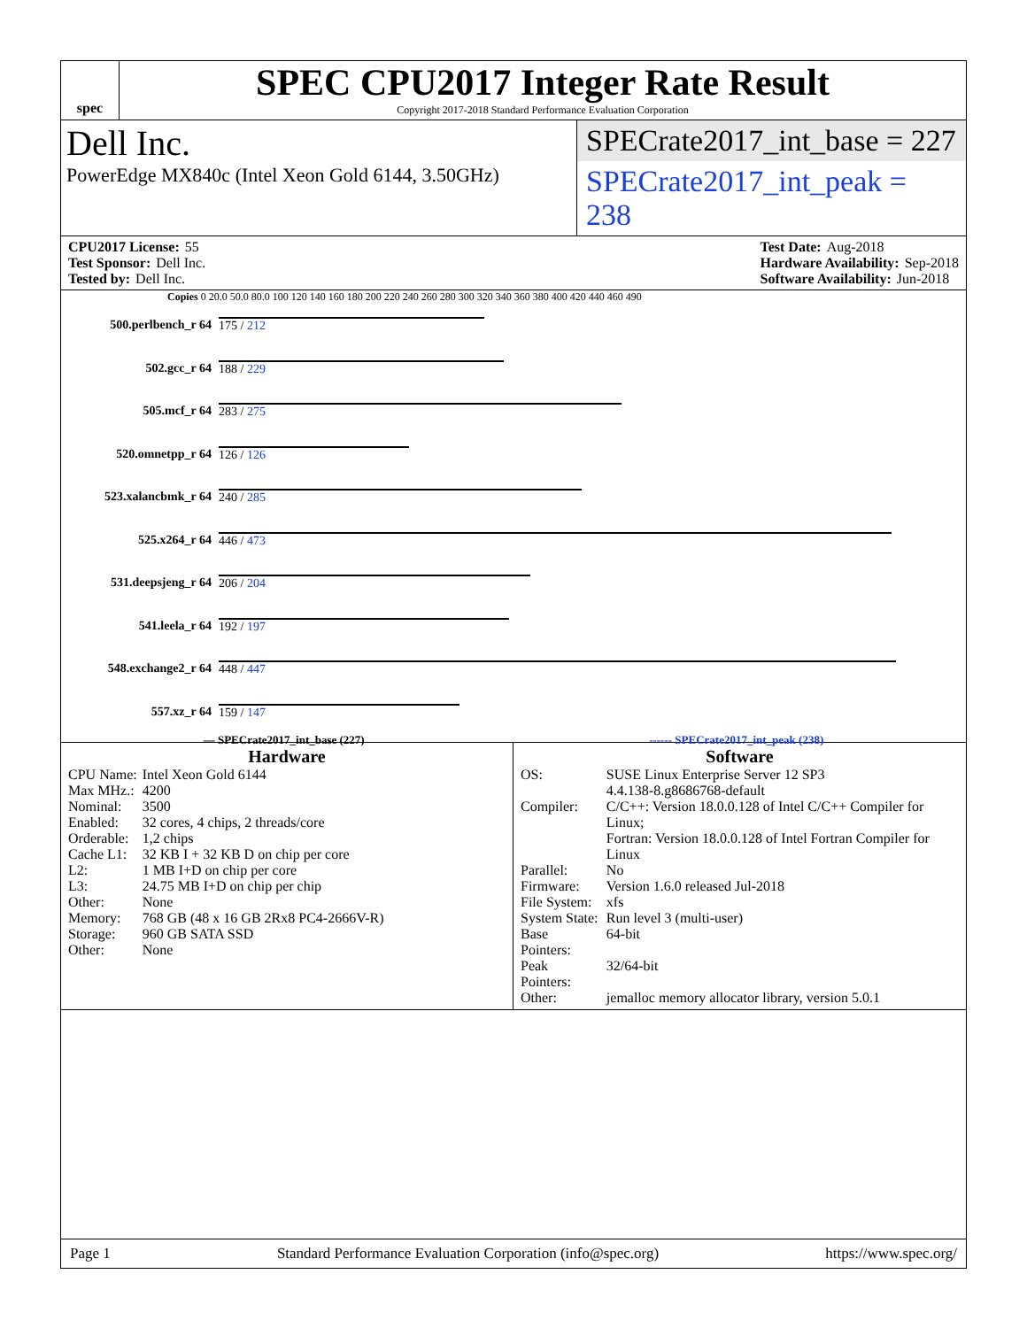spec
SPEC CPU2017 Integer Rate Result
Copyright 2017-2018 Standard Performance Evaluation Corporation
Dell Inc.
PowerEdge MX840c (Intel Xeon Gold 6144, 3.50GHz)
SPECrate2017_int_base = 227
SPECrate2017_int_peak = 238
CPU2017 License: 55
Test Sponsor: Dell Inc.
Tested by: Dell Inc.
Test Date: Aug-2018
Hardware Availability: Sep-2018
Software Availability: Jun-2018
Copies 0 20.0 50.0 80.0 100 120 140 160 180 200 220 240 260 280 300 320 340 360 380 400 420 440 460 490
500.perlbench_r 64 175 / 212
502.gcc_r 64 188 / 229
505.mcf_r 64 283 / 275
520.omnetpp_r 64 126 / 126
523.xalancbmk_r 64 240 / 285
525.x264_r 64 446 / 473
531.deepsjeng_r 64 206 / 204
541.leela_r 64 192 / 197
548.exchange2_r 64 448 / 447
557.xz_r 64 159 / 147
— SPECrate2017_int_base (227) ------ SPECrate2017_int_peak (238)
Hardware
| CPU Name: | Intel Xeon Gold 6144 |
| Max MHz.: | 4200 |
| Nominal: | 3500 |
| Enabled: | 32 cores, 4 chips, 2 threads/core |
| Orderable: | 1,2 chips |
| Cache L1: | 32 KB I + 32 KB D on chip per core |
| L2: | 1 MB I+D on chip per core |
| L3: | 24.75 MB I+D on chip per chip |
| Other: | None |
| Memory: | 768 GB (48 x 16 GB 2Rx8 PC4-2666V-R) |
| Storage: | 960 GB SATA SSD |
| Other: | None |
Software
| OS: | SUSE Linux Enterprise Server 12 SP3 4.4.138-8.g8686768-default |
| Compiler: | C/C++: Version 18.0.0.128 of Intel C/C++ Compiler for Linux; Fortran: Version 18.0.0.128 of Intel Fortran Compiler for Linux |
| Parallel: | No |
| Firmware: | Version 1.6.0 released Jul-2018 |
| File System: | xfs |
| System State: | Run level 3 (multi-user) |
| Base Pointers: | 64-bit |
| Peak Pointers: | 32/64-bit |
| Other: | jemalloc memory allocator library, version 5.0.1 |
Page 1 Standard Performance Evaluation Corporation (info@spec.org) https://www.spec.org/